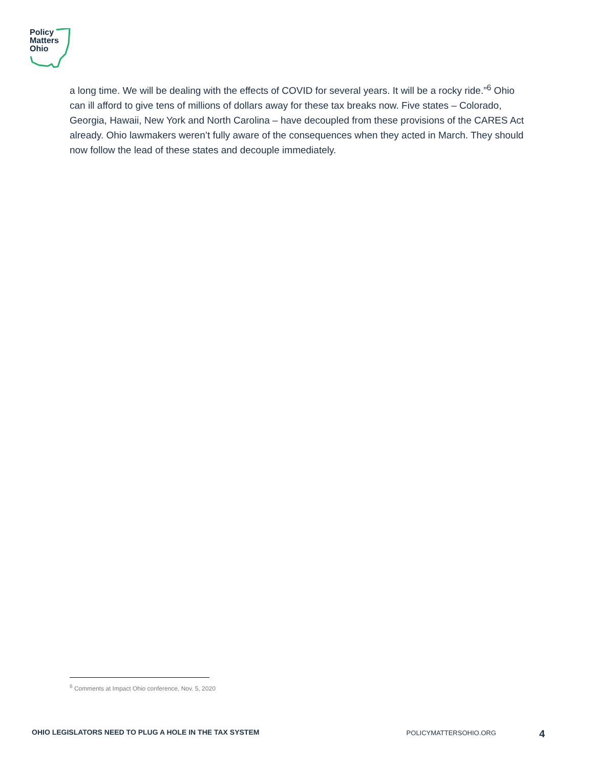Policy
Matters
Ohio
a long time. We will be dealing with the effects of COVID for several years. It will be a rocky ride.”<sup>6</sup> Ohio can ill afford to give tens of millions of dollars away for these tax breaks now. Five states – Colorado, Georgia, Hawaii, New York and North Carolina – have decoupled from these provisions of the CARES Act already. Ohio lawmakers weren’t fully aware of the consequences when they acted in March. They should now follow the lead of these states and decouple immediately.
<sup>6</sup> Comments at Impact Ohio conference, Nov. 5, 2020
OHIO LEGISLATORS NEED TO PLUG A HOLE IN THE TAX SYSTEM POLICYMATTERSOHIO.ORG 4